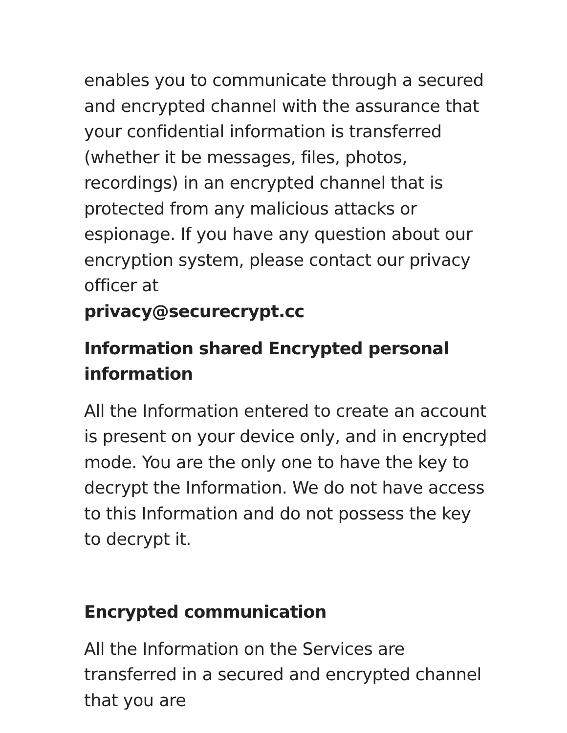enables you to communicate through a secured and encrypted channel with the assurance that your confidential information is transferred (whether it be messages, files, photos, recordings) in an encrypted channel that is protected from any malicious attacks or espionage. If you have any question about our encryption system, please contact our privacy officer at
privacy@securecrypt.cc
Information shared Encrypted personal information
All the Information entered to create an account is present on your device only, and in encrypted mode. You are the only one to have the key to decrypt the Information. We do not have access to this Information and do not possess the key to decrypt it.
Encrypted communication
All the Information on the Services are transferred in a secured and encrypted channel that you are